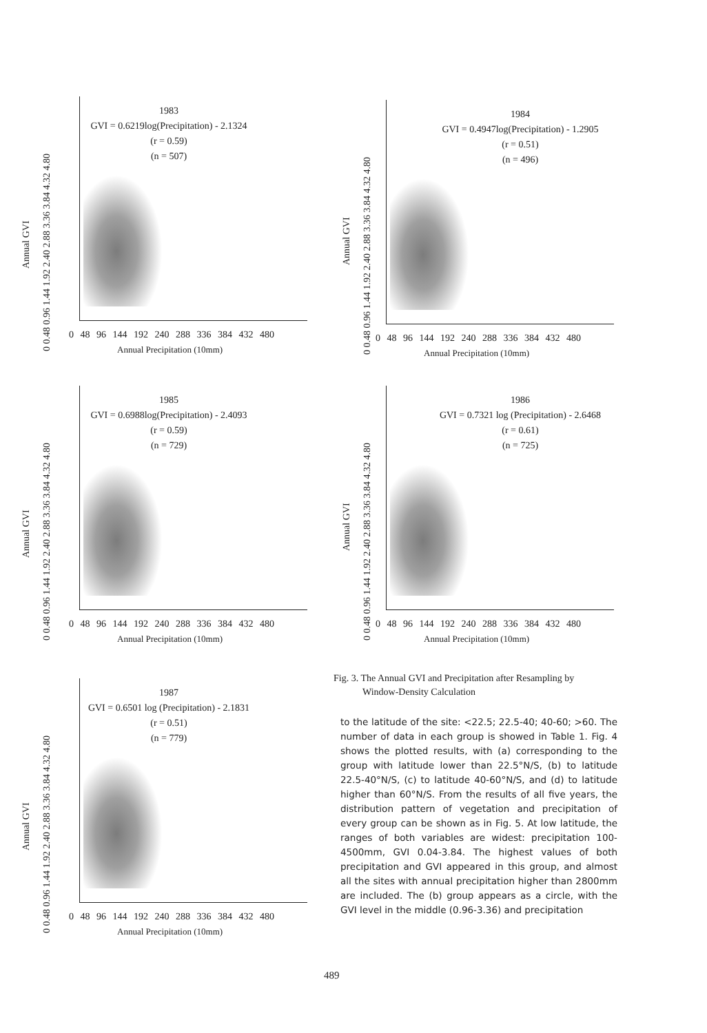0 0.48 0.96 1.44 1.92 2.40 2.88 3.36 3.84 4.32 4.80
Annual GVI
1983
GVI = 0.6219log(Precipitation) - 2.1324
(r = 0.59)
(n = 507)
0 48 96 144 192 240 288 336 384 432 480
Annual Precipitation (10mm)
0 0.48 0.96 1.44 1.92 2.40 2.88 3.36 3.84 4.32 4.80
Annual GVI
1984
GVI = 0.4947log(Precipitation) - 1.2905
(r = 0.51)
(n = 496)
0 48 96 144 192 240 288 336 384 432 480
Annual Precipitation (10mm)
0 0.48 0.96 1.44 1.92 2.40 2.88 3.36 3.84 4.32 4.80
Annual GVI
1985
GVI = 0.6988log(Precipitation) - 2.4093
(r = 0.59)
(n = 729)
0 48 96 144 192 240 288 336 384 432 480
Annual Precipitation (10mm)
0 0.48 0.96 1.44 1.92 2.40 2.88 3.36 3.84 4.32 4.80
Annual GVI
1986
GVI = 0.7321 log (Precipitation) - 2.6468
(r = 0.61)
(n = 725)
0 48 96 144 192 240 288 336 384 432 480
Annual Precipitation (10mm)
0 0.48 0.96 1.44 1.92 2.40 2.88 3.36 3.84 4.32 4.80
Annual GVI
1987
GVI = 0.6501 log (Precipitation) - 2.1831
(r = 0.51)
(n = 779)
0 48 96 144 192 240 288 336 384 432 480
Annual Precipitation (10mm)
Fig. 3. The Annual GVI and Precipitation after Resampling by
Window-Density Calculation
to the latitude of the site: <22.5; 22.5-40; 40-60; >60. The number of data in each group is showed in Table 1. Fig. 4 shows the plotted results, with (a) corresponding to the group with latitude lower than 22.5°N/S, (b) to latitude 22.5-40°N/S, (c) to latitude 40-60°N/S, and (d) to latitude higher than 60°N/S. From the results of all five years, the distribution pattern of vegetation and precipitation of every group can be shown as in Fig. 5. At low latitude, the ranges of both variables are widest: precipitation 100-4500mm, GVI 0.04-3.84. The highest values of both precipitation and GVI appeared in this group, and almost all the sites with annual precipitation higher than 2800mm are included. The (b) group appears as a circle, with the GVI level in the middle (0.96-3.36) and precipitation
489